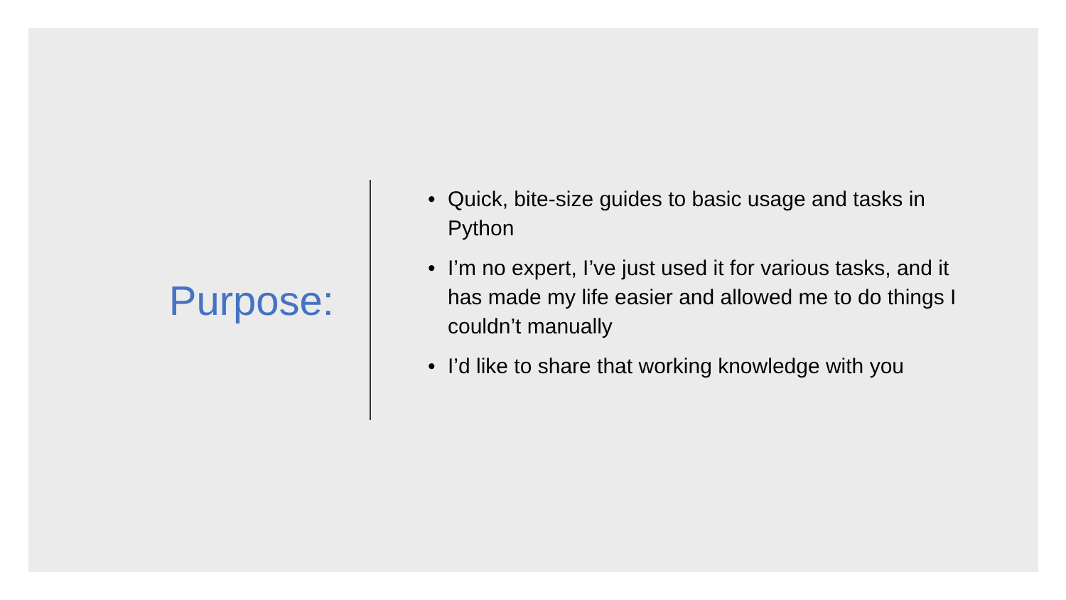Purpose:
• Quick, bite-size guides to basic usage and tasks in Python
• I’m no expert, I’ve just used it for various tasks, and it has made my life easier and allowed me to do things I couldn’t manually
• I’d like to share that working knowledge with you